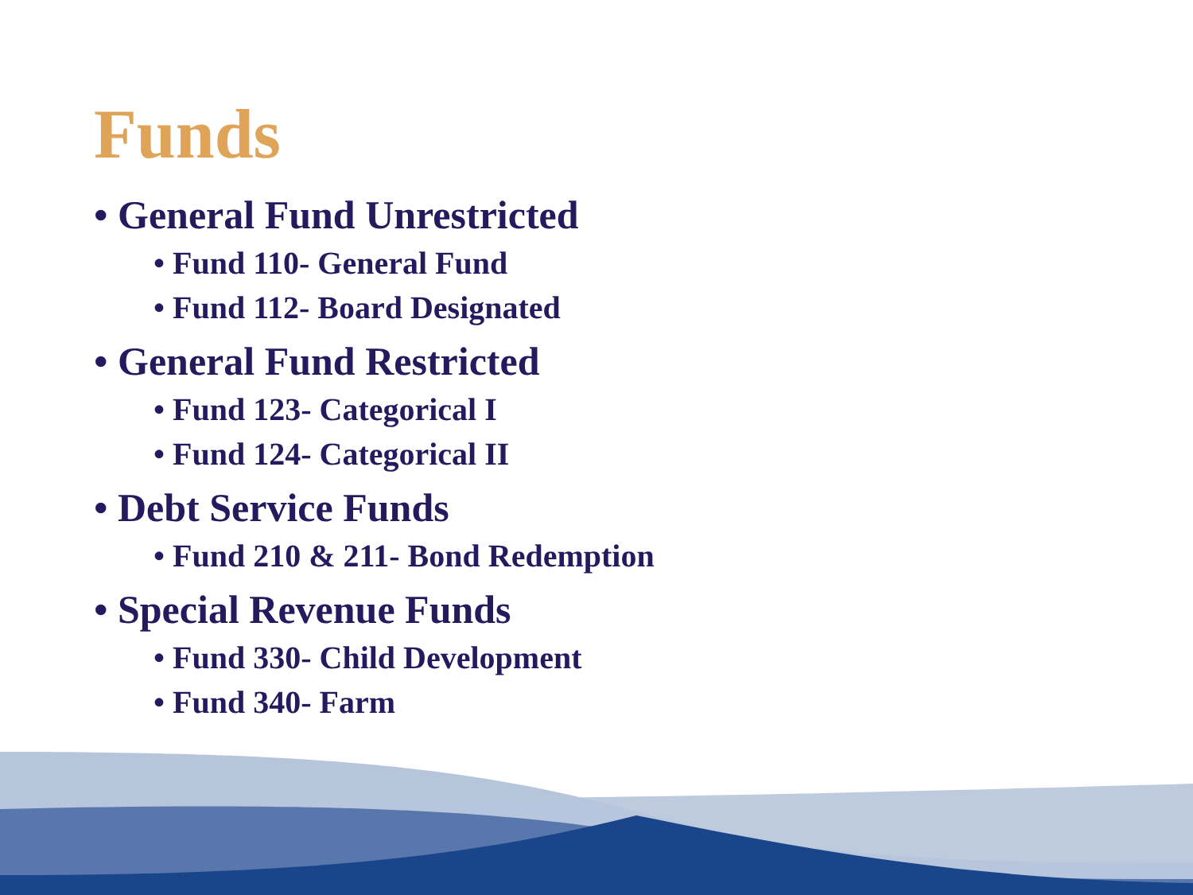Funds
• General Fund Unrestricted
• Fund 110- General Fund
• Fund 112- Board Designated
• General Fund Restricted
• Fund 123- Categorical I
• Fund 124- Categorical II
• Debt Service Funds
• Fund 210 & 211- Bond Redemption
• Special Revenue Funds
• Fund 330- Child Development
• Fund 340- Farm